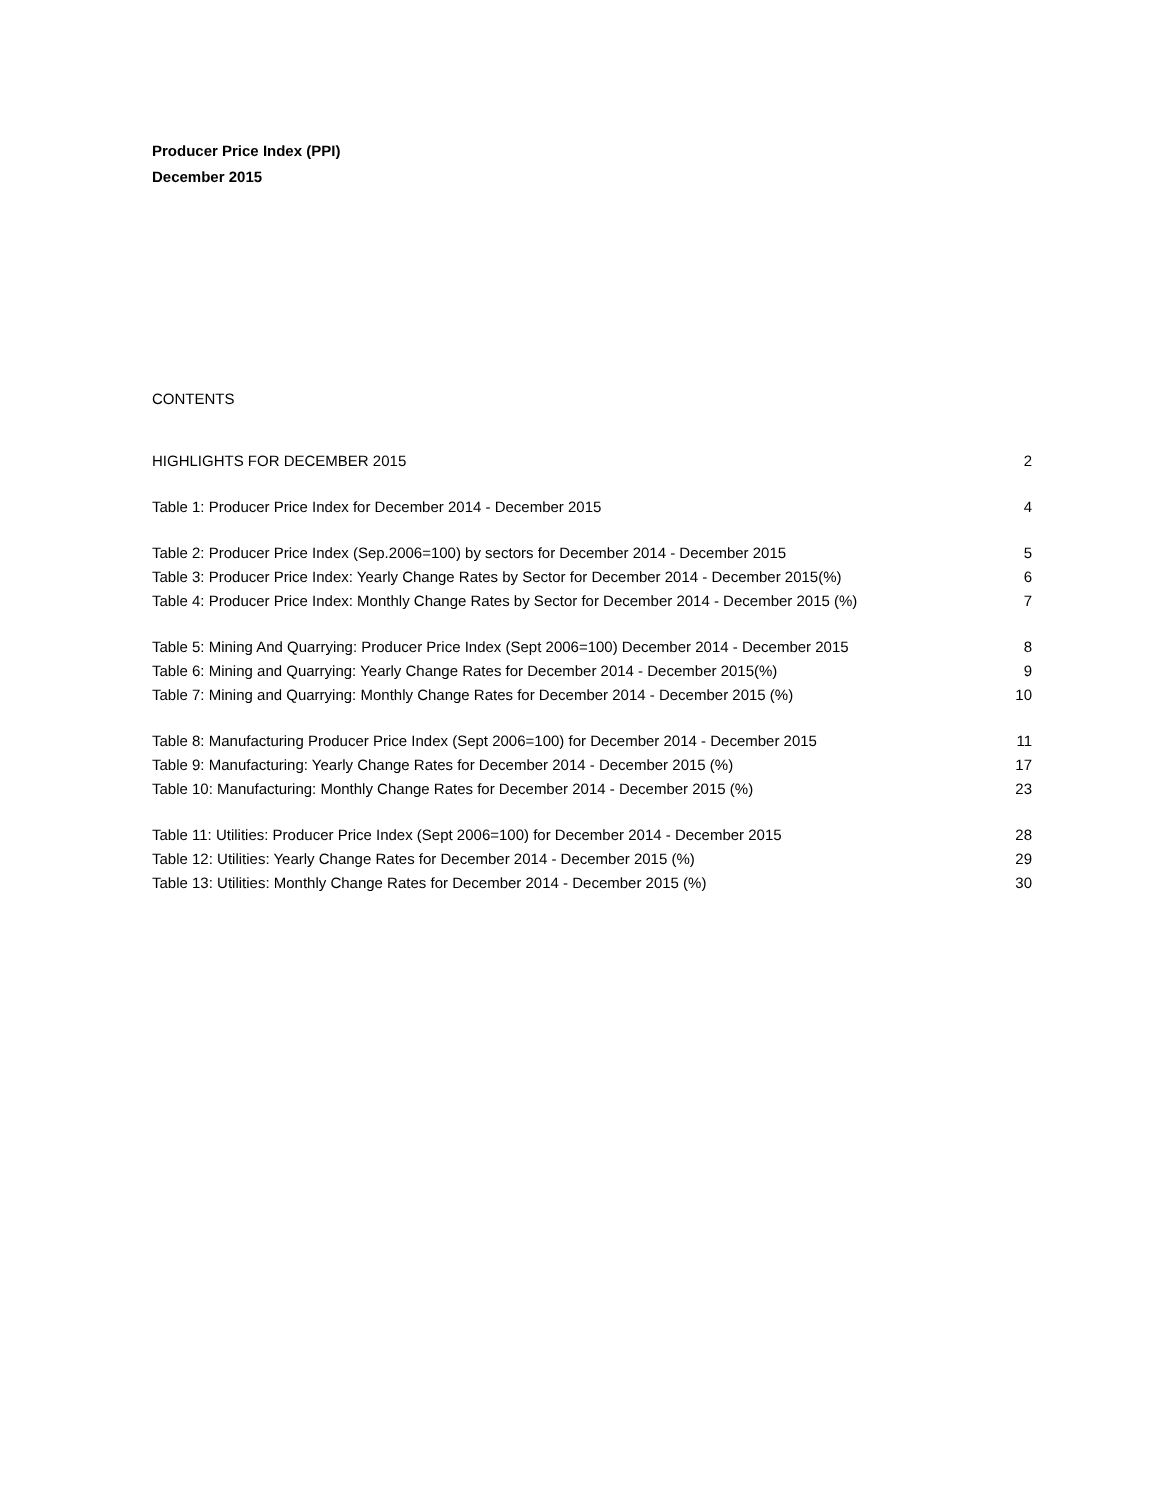Producer Price Index (PPI)
December 2015
CONTENTS
| HIGHLIGHTS FOR DECEMBER 2015 | 2 |
| Table 1: Producer Price Index for December 2014 - December 2015 | 4 |
| Table 2: Producer Price Index (Sep.2006=100) by sectors for December 2014 - December 2015 | 5 |
| Table 3: Producer Price Index: Yearly Change Rates by Sector for December 2014 - December 2015(%) | 6 |
| Table 4: Producer Price Index: Monthly Change Rates by Sector for December 2014 - December 2015 (%) | 7 |
| Table 5: Mining And Quarrying: Producer Price Index (Sept 2006=100) December 2014 - December 2015 | 8 |
| Table 6: Mining and Quarrying: Yearly Change Rates for December 2014 - December 2015(%) | 9 |
| Table 7: Mining and Quarrying: Monthly Change Rates for December 2014 - December 2015 (%) | 10 |
| Table 8: Manufacturing Producer Price Index (Sept 2006=100) for December 2014 - December 2015 | 11 |
| Table 9: Manufacturing: Yearly Change Rates for December 2014 - December 2015 (%) | 17 |
| Table 10: Manufacturing: Monthly Change Rates for December 2014 - December 2015 (%) | 23 |
| Table 11: Utilities: Producer Price Index (Sept 2006=100) for December 2014 - December 2015 | 28 |
| Table 12: Utilities: Yearly Change Rates for December 2014 - December 2015 (%) | 29 |
| Table 13: Utilities: Monthly Change Rates for December 2014 - December 2015 (%) | 30 |